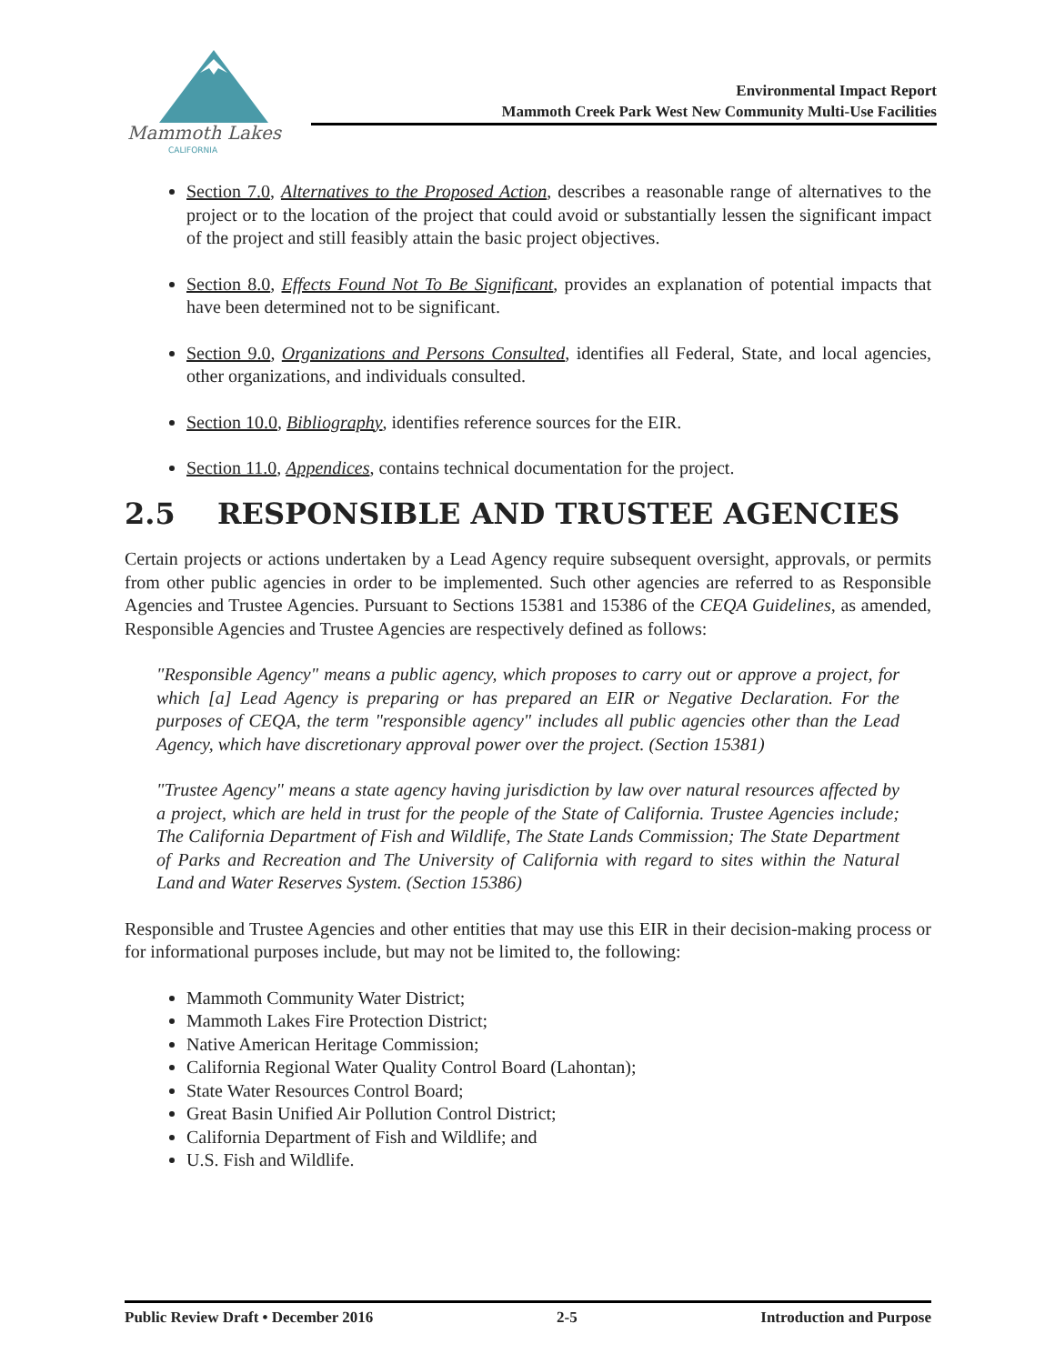Mammoth Lakes
CALIFORNIA
Environmental Impact Report
Mammoth Creek Park West New Community Multi-Use Facilities
Section 7.0, Alternatives to the Proposed Action, describes a reasonable range of alternatives to the project or to the location of the project that could avoid or substantially lessen the significant impact of the project and still feasibly attain the basic project objectives.
Section 8.0, Effects Found Not To Be Significant, provides an explanation of potential impacts that have been determined not to be significant.
Section 9.0, Organizations and Persons Consulted, identifies all Federal, State, and local agencies, other organizations, and individuals consulted.
Section 10.0, Bibliography, identifies reference sources for the EIR.
Section 11.0, Appendices, contains technical documentation for the project.
2.5 RESPONSIBLE AND TRUSTEE AGENCIES
Certain projects or actions undertaken by a Lead Agency require subsequent oversight, approvals, or permits from other public agencies in order to be implemented. Such other agencies are referred to as Responsible Agencies and Trustee Agencies. Pursuant to Sections 15381 and 15386 of the CEQA Guidelines, as amended, Responsible Agencies and Trustee Agencies are respectively defined as follows:
"Responsible Agency" means a public agency, which proposes to carry out or approve a project, for which [a] Lead Agency is preparing or has prepared an EIR or Negative Declaration. For the purposes of CEQA, the term "responsible agency" includes all public agencies other than the Lead Agency, which have discretionary approval power over the project. (Section 15381)
"Trustee Agency" means a state agency having jurisdiction by law over natural resources affected by a project, which are held in trust for the people of the State of California. Trustee Agencies include; The California Department of Fish and Wildlife, The State Lands Commission; The State Department of Parks and Recreation and The University of California with regard to sites within the Natural Land and Water Reserves System. (Section 15386)
Responsible and Trustee Agencies and other entities that may use this EIR in their decision-making process or for informational purposes include, but may not be limited to, the following:
Mammoth Community Water District;
Mammoth Lakes Fire Protection District;
Native American Heritage Commission;
California Regional Water Quality Control Board (Lahontan);
State Water Resources Control Board;
Great Basin Unified Air Pollution Control District;
California Department of Fish and Wildlife; and
U.S. Fish and Wildlife.
Public Review Draft • December 2016 2-5 Introduction and Purpose